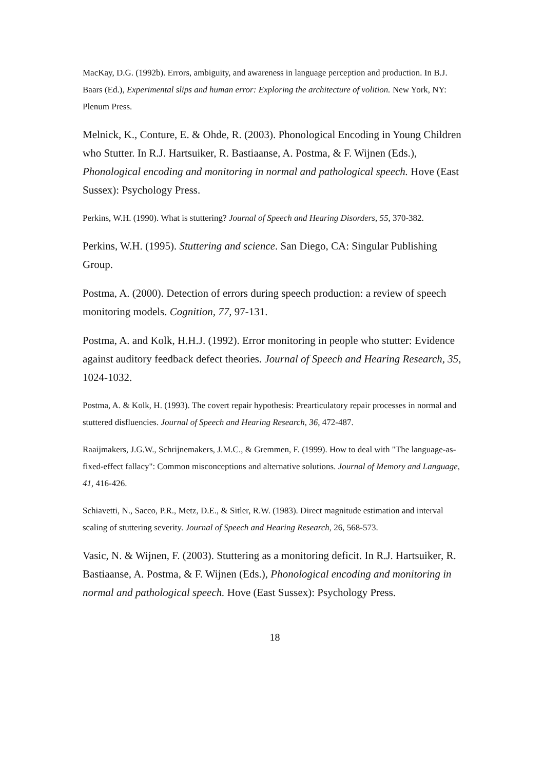MacKay, D.G. (1992b). Errors, ambiguity, and awareness in language perception and production. In B.J. Baars (Ed.), Experimental slips and human error: Exploring the architecture of volition. New York, NY: Plenum Press.
Melnick, K., Conture, E. & Ohde, R. (2003). Phonological Encoding in Young Children who Stutter. In R.J. Hartsuiker, R. Bastiaanse, A. Postma, & F. Wijnen (Eds.), Phonological encoding and monitoring in normal and pathological speech. Hove (East Sussex): Psychology Press.
Perkins, W.H. (1990). What is stuttering? Journal of Speech and Hearing Disorders, 55, 370-382.
Perkins, W.H. (1995). Stuttering and science. San Diego, CA: Singular Publishing Group.
Postma, A. (2000). Detection of errors during speech production: a review of speech monitoring models. Cognition, 77, 97-131.
Postma, A. and Kolk, H.H.J. (1992). Error monitoring in people who stutter: Evidence against auditory feedback defect theories. Journal of Speech and Hearing Research, 35, 1024-1032.
Postma, A. & Kolk, H. (1993). The covert repair hypothesis: Prearticulatory repair processes in normal and stuttered disfluencies. Journal of Speech and Hearing Research, 36, 472-487.
Raaijmakers, J.G.W., Schrijnemakers, J.M.C., & Gremmen, F. (1999). How to deal with "The language-as-fixed-effect fallacy": Common misconceptions and alternative solutions. Journal of Memory and Language, 41, 416-426.
Schiavetti, N., Sacco, P.R., Metz, D.E., & Sitler, R.W. (1983). Direct magnitude estimation and interval scaling of stuttering severity. Journal of Speech and Hearing Research, 26, 568-573.
Vasic, N. & Wijnen, F. (2003). Stuttering as a monitoring deficit. In R.J. Hartsuiker, R. Bastiaanse, A. Postma, & F. Wijnen (Eds.), Phonological encoding and monitoring in normal and pathological speech. Hove (East Sussex): Psychology Press.
18